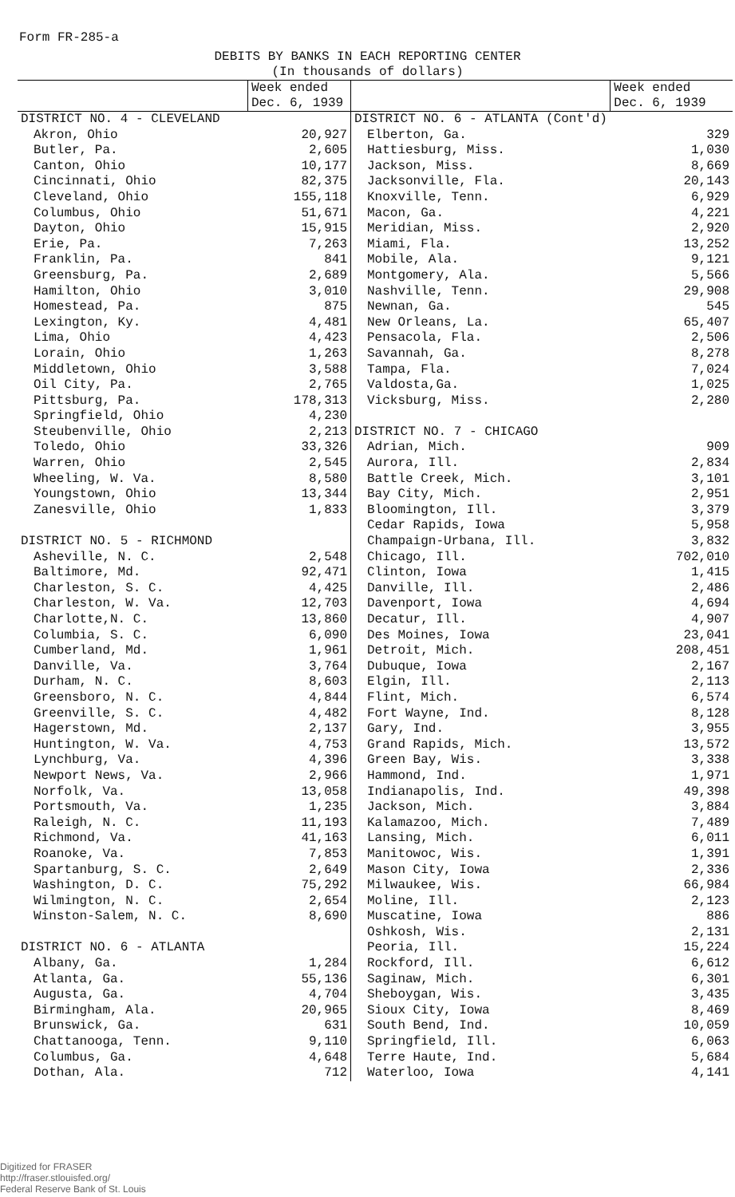Form FR-285-a
DEBITS BY BANKS IN EACH REPORTING CENTER
(In thousands of dollars)
| | Week ended Dec. 6, 1939 | | Week ended Dec. 6, 1939 |
| --- | --- | --- | --- |
| DISTRICT NO. 4 - CLEVELAND | | DISTRICT NO. 6 - ATLANTA (Cont'd) | |
| Akron, Ohio | 20,927 | Elberton, Ga. | 329 |
| Butler, Pa. | 2,605 | Hattiesburg, Miss. | 1,030 |
| Canton, Ohio | 10,177 | Jackson, Miss. | 8,669 |
| Cincinnati, Ohio | 82,375 | Jacksonville, Fla. | 20,143 |
| Cleveland, Ohio | 155,118 | Knoxville, Tenn. | 6,929 |
| Columbus, Ohio | 51,671 | Macon, Ga. | 4,221 |
| Dayton, Ohio | 15,915 | Meridian, Miss. | 2,920 |
| Erie, Pa. | 7,263 | Miami, Fla. | 13,252 |
| Franklin, Pa. | 841 | Mobile, Ala. | 9,121 |
| Greensburg, Pa. | 2,689 | Montgomery, Ala. | 5,566 |
| Hamilton, Ohio | 3,010 | Nashville, Tenn. | 29,908 |
| Homestead, Pa. | 875 | Newnan, Ga. | 545 |
| Lexington, Ky. | 4,481 | New Orleans, La. | 65,407 |
| Lima, Ohio | 4,423 | Pensacola, Fla. | 2,506 |
| Lorain, Ohio | 1,263 | Savannah, Ga. | 8,278 |
| Middletown, Ohio | 3,588 | Tampa, Fla. | 7,024 |
| Oil City, Pa. | 2,765 | Valdosta,Ga. | 1,025 |
| Pittsburg, Pa. | 178,313 | Vicksburg, Miss. | 2,280 |
| Springfield, Ohio | 4,230 | | |
| Steubenville, Ohio | 2,213 | DISTRICT NO. 7 - CHICAGO | |
| Toledo, Ohio | 33,326 | Adrian, Mich. | 909 |
| Warren, Ohio | 2,545 | Aurora, Ill. | 2,834 |
| Wheeling, W. Va. | 8,580 | Battle Creek, Mich. | 3,101 |
| Youngstown, Ohio | 13,344 | Bay City, Mich. | 2,951 |
| Zanesville, Ohio | 1,833 | Bloomington, Ill. | 3,379 |
| | | Cedar Rapids, Iowa | 5,958 |
| DISTRICT NO. 5 - RICHMOND | | Champaign-Urbana, Ill. | 3,832 |
| Asheville, N. C. | 2,548 | Chicago, Ill. | 702,010 |
| Baltimore, Md. | 92,471 | Clinton, Iowa | 1,415 |
| Charleston, S. C. | 4,425 | Danville, Ill. | 2,486 |
| Charleston, W. Va. | 12,703 | Davenport, Iowa | 4,694 |
| Charlotte,N. C. | 13,860 | Decatur, Ill. | 4,907 |
| Columbia, S. C. | 6,090 | Des Moines, Iowa | 23,041 |
| Cumberland, Md. | 1,961 | Detroit, Mich. | 208,451 |
| Danville, Va. | 3,764 | Dubuque, Iowa | 2,167 |
| Durham, N. C. | 8,603 | Elgin, Ill. | 2,113 |
| Greensboro, N. C. | 4,844 | Flint, Mich. | 6,574 |
| Greenville, S. C. | 4,482 | Fort Wayne, Ind. | 8,128 |
| Hagerstown, Md. | 2,137 | Gary, Ind. | 3,955 |
| Huntington, W. Va. | 4,753 | Grand Rapids, Mich. | 13,572 |
| Lynchburg, Va. | 4,396 | Green Bay, Wis. | 3,338 |
| Newport News, Va. | 2,966 | Hammond, Ind. | 1,971 |
| Norfolk, Va. | 13,058 | Indianapolis, Ind. | 49,398 |
| Portsmouth, Va. | 1,235 | Jackson, Mich. | 3,884 |
| Raleigh, N. C. | 11,193 | Kalamazoo, Mich. | 7,489 |
| Richmond, Va. | 41,163 | Lansing, Mich. | 6,011 |
| Roanoke, Va. | 7,853 | Manitowoc, Wis. | 1,391 |
| Spartanburg, S. C. | 2,649 | Mason City, Iowa | 2,336 |
| Washington, D. C. | 75,292 | Milwaukee, Wis. | 66,984 |
| Wilmington, N. C. | 2,654 | Moline, Ill. | 2,123 |
| Winston-Salem, N. C. | 8,690 | Muscatine, Iowa | 886 |
| | | Oshkosh, Wis. | 2,131 |
| DISTRICT NO. 6 - ATLANTA | | Peoria, Ill. | 15,224 |
| Albany, Ga. | 1,284 | Rockford, Ill. | 6,612 |
| Atlanta, Ga. | 55,136 | Saginaw, Mich. | 6,301 |
| Augusta, Ga. | 4,704 | Sheboygan, Wis. | 3,435 |
| Birmingham, Ala. | 20,965 | Sioux City, Iowa | 8,469 |
| Brunswick, Ga. | 631 | South Bend, Ind. | 10,059 |
| Chattanooga, Tenn. | 9,110 | Springfield, Ill. | 6,063 |
| Columbus, Ga. | 4,648 | Terre Haute, Ind. | 5,684 |
| Dothan, Ala. | 712 | Waterloo, Iowa | 4,141 |
Digitized for FRASER
http://fraser.stlouisfed.org/
Federal Reserve Bank of St. Louis